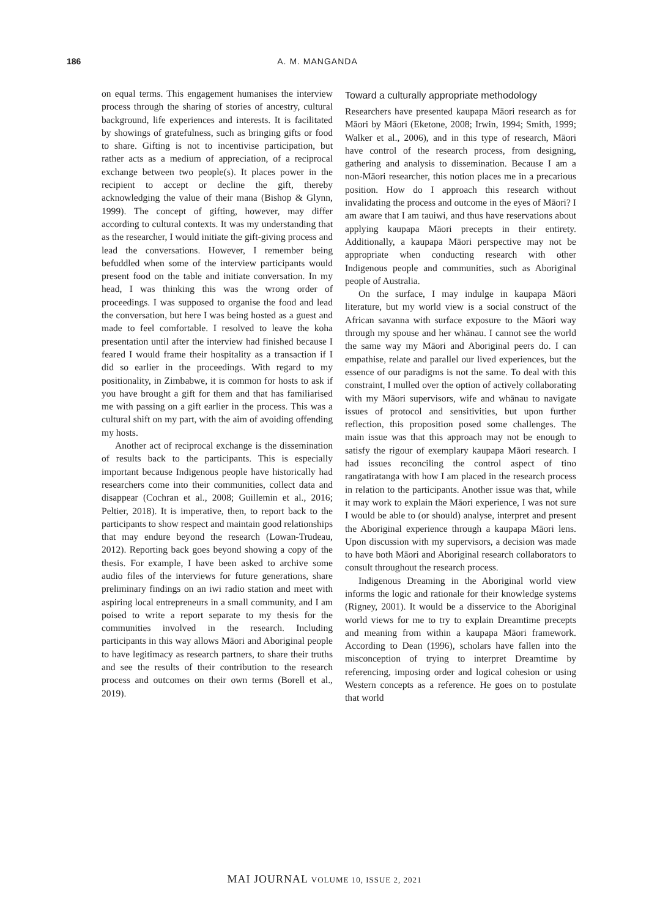186 A. M. MANGANDA
on equal terms. This engagement humanises the interview process through the sharing of stories of ancestry, cultural background, life experiences and interests. It is facilitated by showings of gratefulness, such as bringing gifts or food to share. Gifting is not to incentivise participation, but rather acts as a medium of appreciation, of a reciprocal exchange between two people(s). It places power in the recipient to accept or decline the gift, thereby acknowledging the value of their mana (Bishop & Glynn, 1999). The concept of gifting, however, may differ according to cultural contexts. It was my understanding that as the researcher, I would initiate the gift-giving process and lead the conversations. However, I remember being befuddled when some of the interview participants would present food on the table and initiate conversation. In my head, I was thinking this was the wrong order of proceedings. I was supposed to organise the food and lead the conversation, but here I was being hosted as a guest and made to feel comfortable. I resolved to leave the koha presentation until after the interview had finished because I feared I would frame their hospitality as a transaction if I did so earlier in the proceedings. With regard to my positionality, in Zimbabwe, it is common for hosts to ask if you have brought a gift for them and that has familiarised me with passing on a gift earlier in the process. This was a cultural shift on my part, with the aim of avoiding offending my hosts.
Another act of reciprocal exchange is the dissemination of results back to the participants. This is especially important because Indigenous people have historically had researchers come into their communities, collect data and disappear (Cochran et al., 2008; Guillemin et al., 2016; Peltier, 2018). It is imperative, then, to report back to the participants to show respect and maintain good relationships that may endure beyond the research (Lowan-Trudeau, 2012). Reporting back goes beyond showing a copy of the thesis. For example, I have been asked to archive some audio files of the interviews for future generations, share preliminary findings on an iwi radio station and meet with aspiring local entrepreneurs in a small community, and I am poised to write a report separate to my thesis for the communities involved in the research. Including participants in this way allows Māori and Aboriginal people to have legitimacy as research partners, to share their truths and see the results of their contribution to the research process and outcomes on their own terms (Borell et al., 2019).
Toward a culturally appropriate methodology
Researchers have presented kaupapa Māori research as for Māori by Māori (Eketone, 2008; Irwin, 1994; Smith, 1999; Walker et al., 2006), and in this type of research, Māori have control of the research process, from designing, gathering and analysis to dissemination. Because I am a non-Māori researcher, this notion places me in a precarious position. How do I approach this research without invalidating the process and outcome in the eyes of Māori? I am aware that I am tauiwi, and thus have reservations about applying kaupapa Māori precepts in their entirety. Additionally, a kaupapa Māori perspective may not be appropriate when conducting research with other Indigenous people and communities, such as Aboriginal people of Australia.
On the surface, I may indulge in kaupapa Māori literature, but my world view is a social construct of the African savanna with surface exposure to the Māori way through my spouse and her whānau. I cannot see the world the same way my Māori and Aboriginal peers do. I can empathise, relate and parallel our lived experiences, but the essence of our paradigms is not the same. To deal with this constraint, I mulled over the option of actively collaborating with my Māori supervisors, wife and whānau to navigate issues of protocol and sensitivities, but upon further reflection, this proposition posed some challenges. The main issue was that this approach may not be enough to satisfy the rigour of exemplary kaupapa Māori research. I had issues reconciling the control aspect of tino rangatiratanga with how I am placed in the research process in relation to the participants. Another issue was that, while it may work to explain the Māori experience, I was not sure I would be able to (or should) analyse, interpret and present the Aboriginal experience through a kaupapa Māori lens. Upon discussion with my supervisors, a decision was made to have both Māori and Aboriginal research collaborators to consult throughout the research process.
Indigenous Dreaming in the Aboriginal world view informs the logic and rationale for their knowledge systems (Rigney, 2001). It would be a disservice to the Aboriginal world views for me to try to explain Dreamtime precepts and meaning from within a kaupapa Māori framework. According to Dean (1996), scholars have fallen into the misconception of trying to interpret Dreamtime by referencing, imposing order and logical cohesion or using Western concepts as a reference. He goes on to postulate that world
MAI JOURNAL VOLUME 10, ISSUE 2, 2021